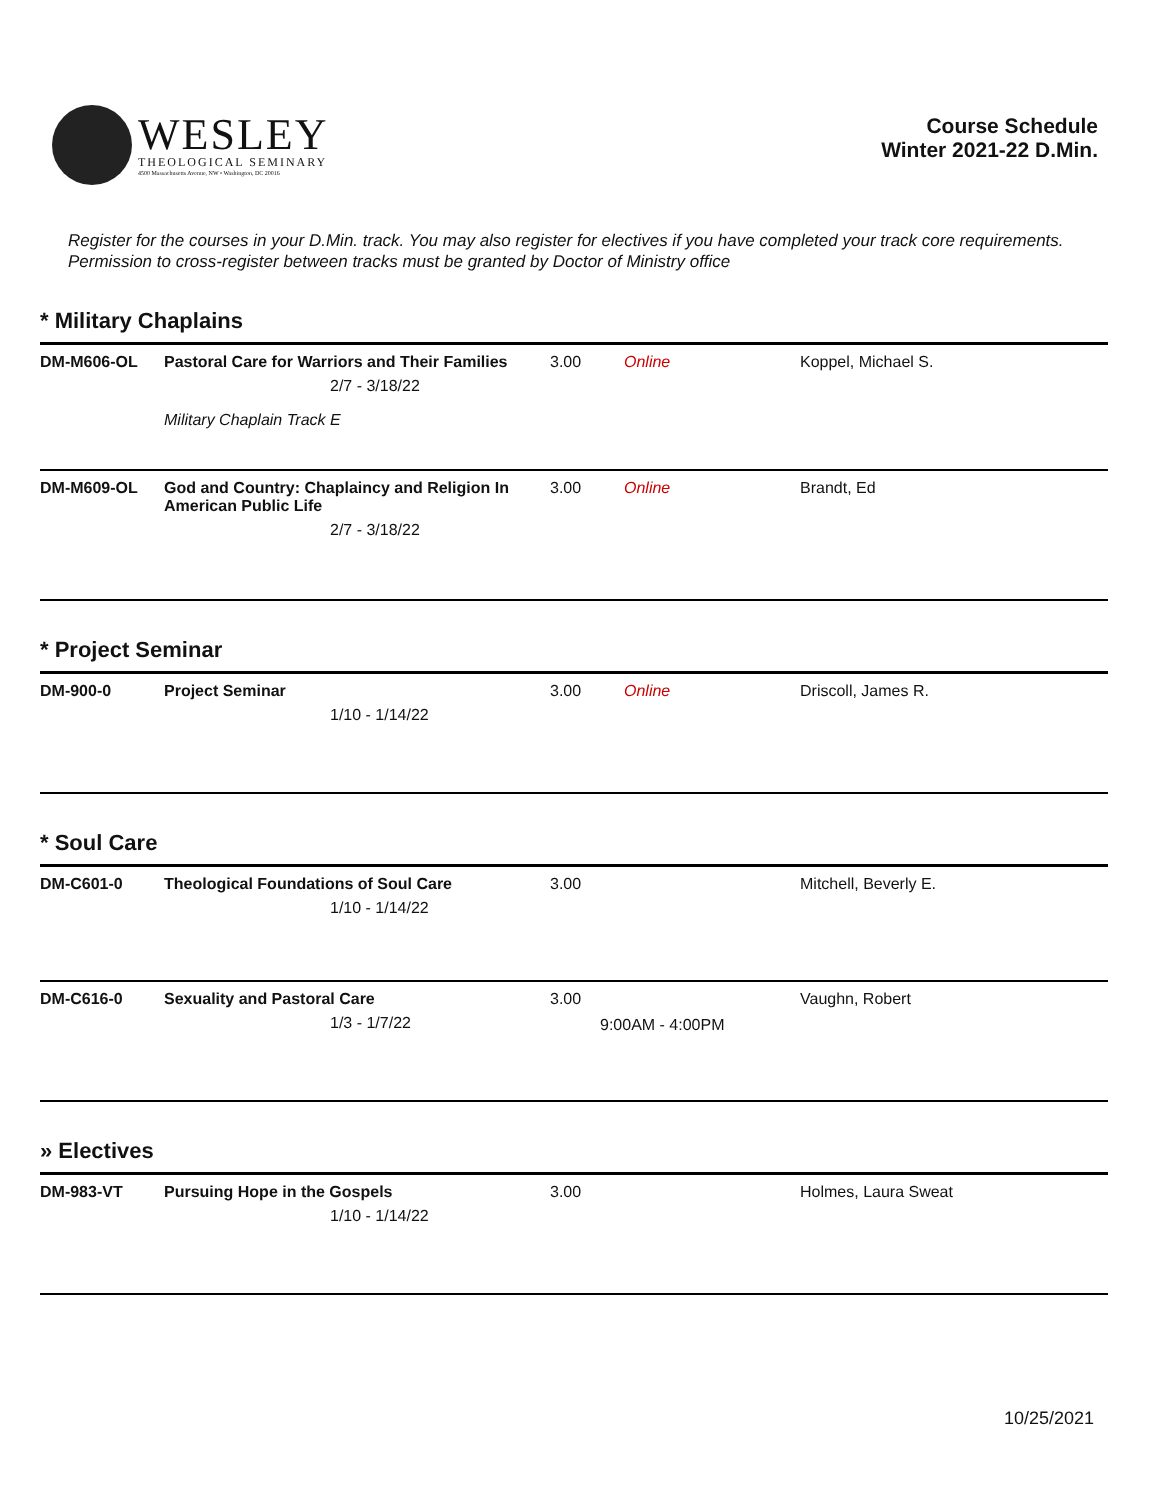WESLEY
THEOLOGICAL SEMINARY
4500 Massachusetts Avenue, NW • Washington, DC 20016
Course Schedule
Winter 2021-22 D.Min.
Register for the courses in your D.Min. track. You may also register for electives if you have completed your track core requirements. Permission to cross-register between tracks must be granted by Doctor of Ministry office
* Military Chaplains
| DM-M606-OL | Pastoral Care for Warriors and Their Families 2/7 - 3/18/22 | 3.00 | Online | Koppel, Michael S. |
| | Military Chaplain Track E | | | |
| DM-M609-OL | God and Country: Chaplaincy and Religion In American Public Life 2/7 - 3/18/22 | 3.00 | Online | Brandt, Ed |
* Project Seminar
| DM-900-0 | Project Seminar 1/10 - 1/14/22 | 3.00 | Online | Driscoll, James R. |
* Soul Care
| DM-C601-0 | Theological Foundations of Soul Care 1/10 - 1/14/22 | 3.00 | | Mitchell, Beverly E. |
| DM-C616-0 | Sexuality and Pastoral Care 1/3 - 1/7/22 | 3.00 9:00AM - 4:00PM | | Vaughn, Robert |
» Electives
| DM-983-VT | Pursuing Hope in the Gospels 1/10 - 1/14/22 | 3.00 | | Holmes, Laura Sweat |
10/25/2021